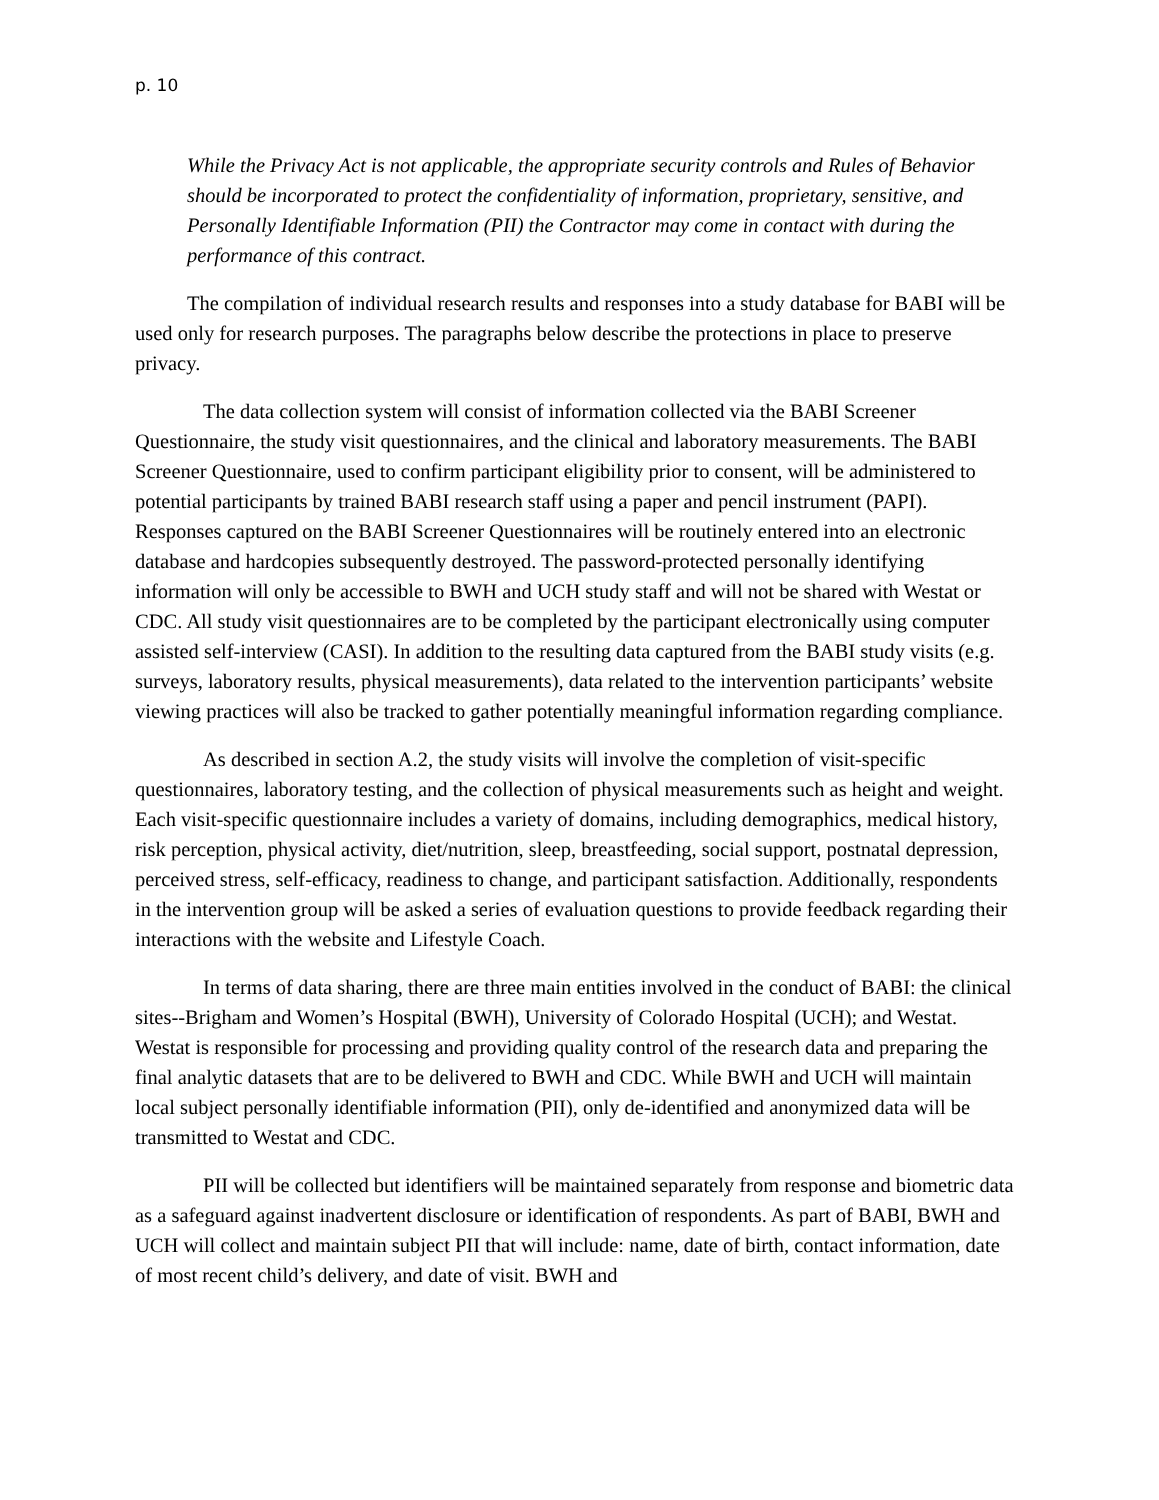p. 10
While the Privacy Act is not applicable, the appropriate security controls and Rules of Behavior should be incorporated to protect the confidentiality of information, proprietary, sensitive, and Personally Identifiable Information (PII) the Contractor may come in contact with during the performance of this contract.
The compilation of individual research results and responses into a study database for BABI will be used only for research purposes. The paragraphs below describe the protections in place to preserve privacy.
The data collection system will consist of information collected via the BABI Screener Questionnaire, the study visit questionnaires, and the clinical and laboratory measurements. The BABI Screener Questionnaire, used to confirm participant eligibility prior to consent, will be administered to potential participants by trained BABI research staff using a paper and pencil instrument (PAPI). Responses captured on the BABI Screener Questionnaires will be routinely entered into an electronic database and hardcopies subsequently destroyed. The password-protected personally identifying information will only be accessible to BWH and UCH study staff and will not be shared with Westat or CDC. All study visit questionnaires are to be completed by the participant electronically using computer assisted self-interview (CASI). In addition to the resulting data captured from the BABI study visits (e.g. surveys, laboratory results, physical measurements), data related to the intervention participants’ website viewing practices will also be tracked to gather potentially meaningful information regarding compliance.
As described in section A.2, the study visits will involve the completion of visit-specific questionnaires, laboratory testing, and the collection of physical measurements such as height and weight. Each visit-specific questionnaire includes a variety of domains, including demographics, medical history, risk perception, physical activity, diet/nutrition, sleep, breastfeeding, social support, postnatal depression, perceived stress, self-efficacy, readiness to change, and participant satisfaction. Additionally, respondents in the intervention group will be asked a series of evaluation questions to provide feedback regarding their interactions with the website and Lifestyle Coach.
In terms of data sharing, there are three main entities involved in the conduct of BABI: the clinical sites--Brigham and Women’s Hospital (BWH), University of Colorado Hospital (UCH); and Westat. Westat is responsible for processing and providing quality control of the research data and preparing the final analytic datasets that are to be delivered to BWH and CDC. While BWH and UCH will maintain local subject personally identifiable information (PII), only de-identified and anonymized data will be transmitted to Westat and CDC.
PII will be collected but identifiers will be maintained separately from response and biometric data as a safeguard against inadvertent disclosure or identification of respondents. As part of BABI, BWH and UCH will collect and maintain subject PII that will include: name, date of birth, contact information, date of most recent child’s delivery, and date of visit. BWH and